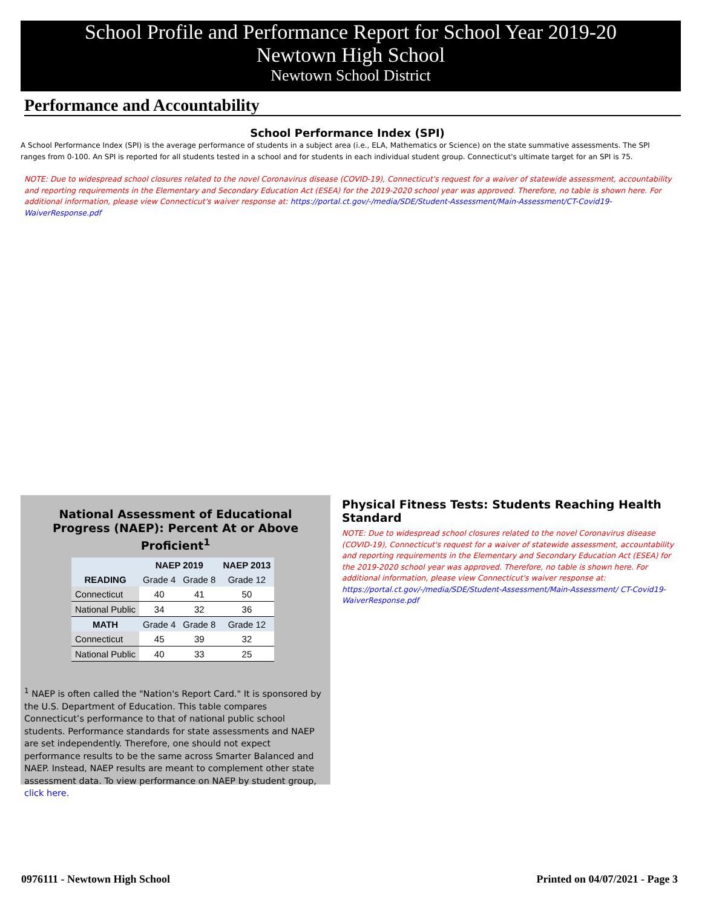School Profile and Performance Report for School Year 2019-20
Newtown High School
Newtown School District
Performance and Accountability
School Performance Index (SPI)
A School Performance Index (SPI) is the average performance of students in a subject area (i.e., ELA, Mathematics or Science) on the state summative assessments. The SPI ranges from 0-100. An SPI is reported for all students tested in a school and for students in each individual student group. Connecticut's ultimate target for an SPI is 75.
NOTE: Due to widespread school closures related to the novel Coronavirus disease (COVID-19), Connecticut's request for a waiver of statewide assessment, accountability and reporting requirements in the Elementary and Secondary Education Act (ESEA) for the 2019-2020 school year was approved. Therefore, no table is shown here. For additional information, please view Connecticut's waiver response at: https://portal.ct.gov/-/media/SDE/Student-Assessment/Main-Assessment/CT-Covid19-WaiverResponse.pdf
National Assessment of Educational
Progress (NAEP): Percent At or Above Proficient<sup>1</sup>
| | NAEP 2019 | | NAEP 2013 |
| --- | --- | --- | --- |
| READING | Grade 4 | Grade 8 | Grade 12 |
| Connecticut | 40 | 41 | 50 |
| National Public | 34 | 32 | 36 |
| MATH | Grade 4 | Grade 8 | Grade 12 |
| Connecticut | 45 | 39 | 32 |
| National Public | 40 | 33 | 25 |
<sup>1</sup> NAEP is often called the "Nation's Report Card." It is sponsored by the U.S. Department of Education. This table compares Connecticut’s performance to that of national public school students. Performance standards for state assessments and NAEP are set independently. Therefore, one should not expect performance results to be the same across Smarter Balanced and NAEP. Instead, NAEP results are meant to complement other state assessment data. To view performance on NAEP by student group, click here.
Physical Fitness Tests: Students Reaching Health Standard
NOTE: Due to widespread school closures related to the novel Coronavirus disease (COVID-19), Connecticut's request for a waiver of statewide assessment, accountability and reporting requirements in the Elementary and Secondary Education Act (ESEA) for the 2019-2020 school year was approved. Therefore, no table is shown here. For additional information, please view Connecticut's waiver response at: https://portal.ct.gov/-/media/SDE/Student-Assessment/Main-Assessment/ CT-Covid19-WaiverResponse.pdf
0976111 - Newtown High School Printed on 04/07/2021 - Page 3